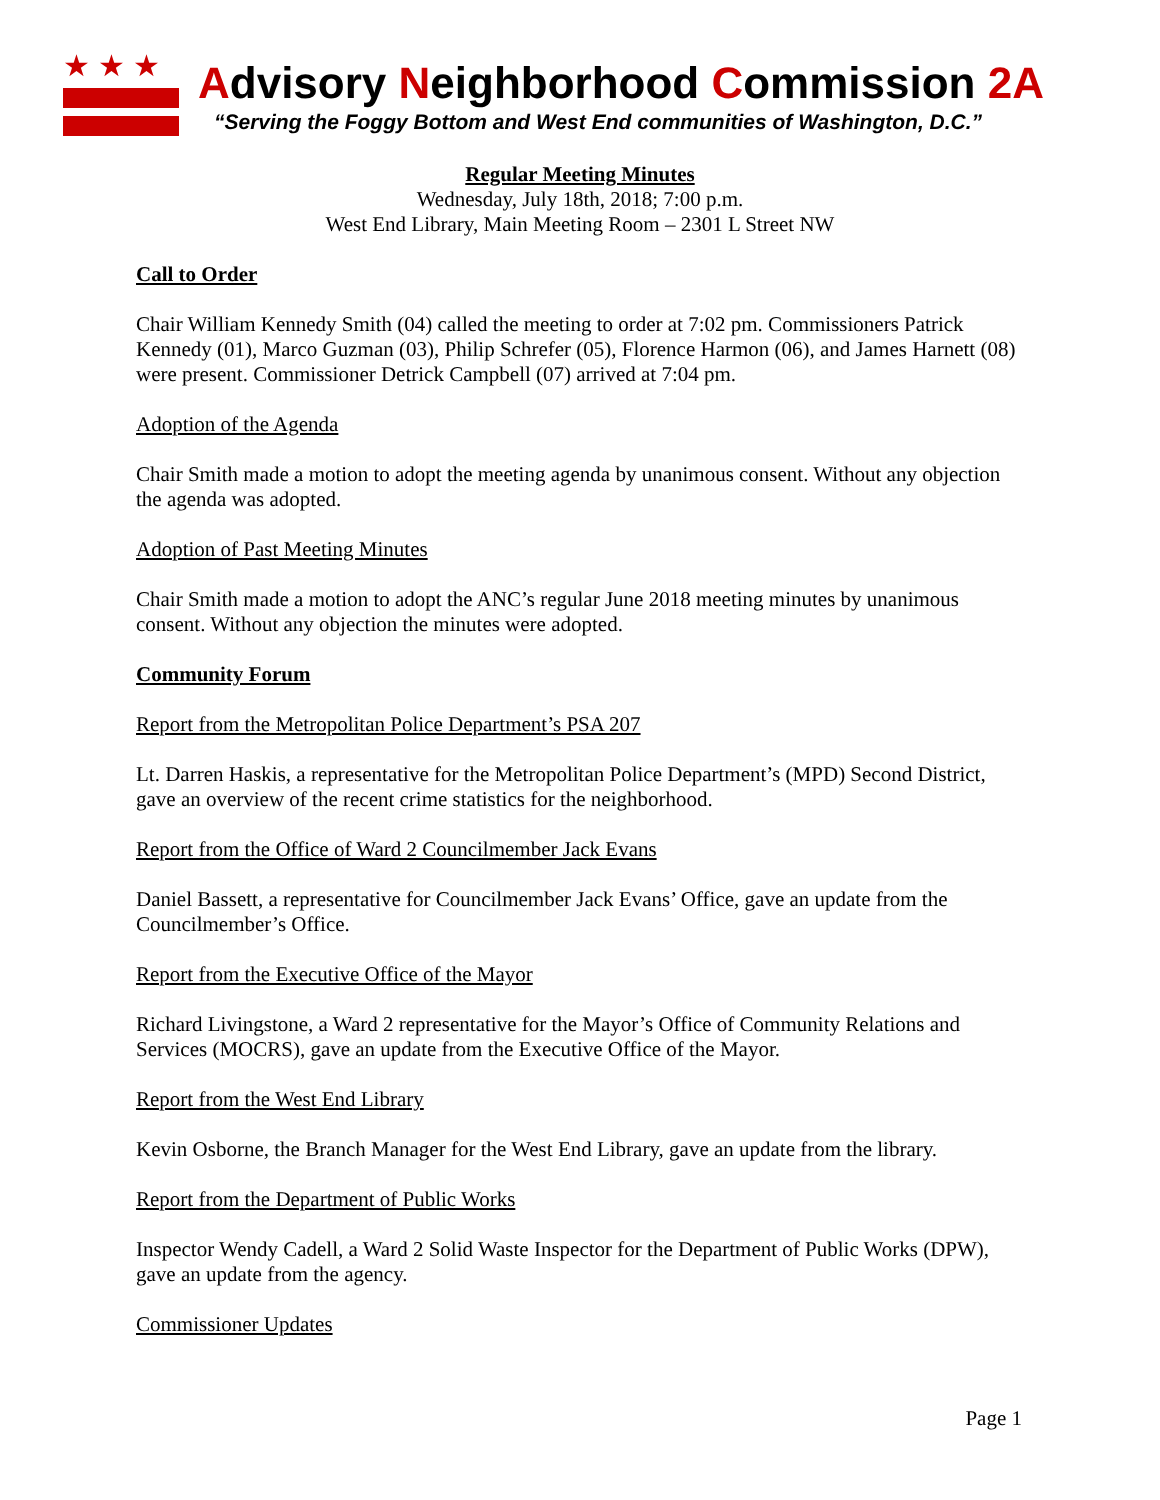★★★
Advisory Neighborhood Commission 2A
“Serving the Foggy Bottom and West End communities of Washington, D.C.”
Regular Meeting Minutes
Wednesday, July 18th, 2018; 7:00 p.m.
West End Library, Main Meeting Room – 2301 L Street NW
Call to Order
Chair William Kennedy Smith (04) called the meeting to order at 7:02 pm. Commissioners Patrick Kennedy (01), Marco Guzman (03), Philip Schrefer (05), Florence Harmon (06), and James Harnett (08) were present. Commissioner Detrick Campbell (07) arrived at 7:04 pm.
Adoption of the Agenda
Chair Smith made a motion to adopt the meeting agenda by unanimous consent. Without any objection the agenda was adopted.
Adoption of Past Meeting Minutes
Chair Smith made a motion to adopt the ANC’s regular June 2018 meeting minutes by unanimous consent. Without any objection the minutes were adopted.
Community Forum
Report from the Metropolitan Police Department’s PSA 207
Lt. Darren Haskis, a representative for the Metropolitan Police Department’s (MPD) Second District, gave an overview of the recent crime statistics for the neighborhood.
Report from the Office of Ward 2 Councilmember Jack Evans
Daniel Bassett, a representative for Councilmember Jack Evans’ Office, gave an update from the Councilmember’s Office.
Report from the Executive Office of the Mayor
Richard Livingstone, a Ward 2 representative for the Mayor’s Office of Community Relations and Services (MOCRS), gave an update from the Executive Office of the Mayor.
Report from the West End Library
Kevin Osborne, the Branch Manager for the West End Library, gave an update from the library.
Report from the Department of Public Works
Inspector Wendy Cadell, a Ward 2 Solid Waste Inspector for the Department of Public Works (DPW), gave an update from the agency.
Commissioner Updates
Page 1